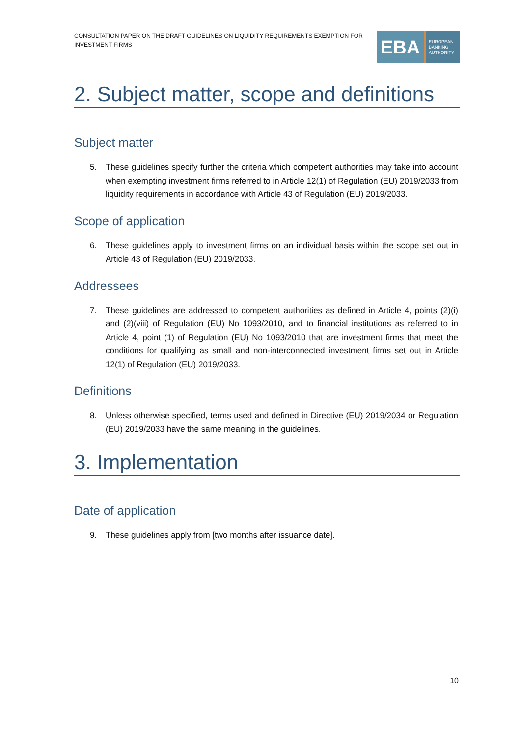CONSULTATION PAPER ON THE DRAFT GUIDELINES ON LIQUIDITY REQUIREMENTS EXEMPTION FOR INVESTMENT FIRMS
EBA
EUROPEAN
BANKING
AUTHORITY
2. Subject matter, scope and definitions
Subject matter
5. These guidelines specify further the criteria which competent authorities may take into account when exempting investment firms referred to in Article 12(1) of Regulation (EU) 2019/2033 from liquidity requirements in accordance with Article 43 of Regulation (EU) 2019/2033.
Scope of application
6. These guidelines apply to investment firms on an individual basis within the scope set out in Article 43 of Regulation (EU) 2019/2033.
Addressees
7. These guidelines are addressed to competent authorities as defined in Article 4, points (2)(i) and (2)(viii) of Regulation (EU) No 1093/2010, and to financial institutions as referred to in Article 4, point (1) of Regulation (EU) No 1093/2010 that are investment firms that meet the conditions for qualifying as small and non-interconnected investment firms set out in Article 12(1) of Regulation (EU) 2019/2033.
Definitions
8. Unless otherwise specified, terms used and defined in Directive (EU) 2019/2034 or Regulation (EU) 2019/2033 have the same meaning in the guidelines.
3. Implementation
Date of application
9. These guidelines apply from [two months after issuance date].
10